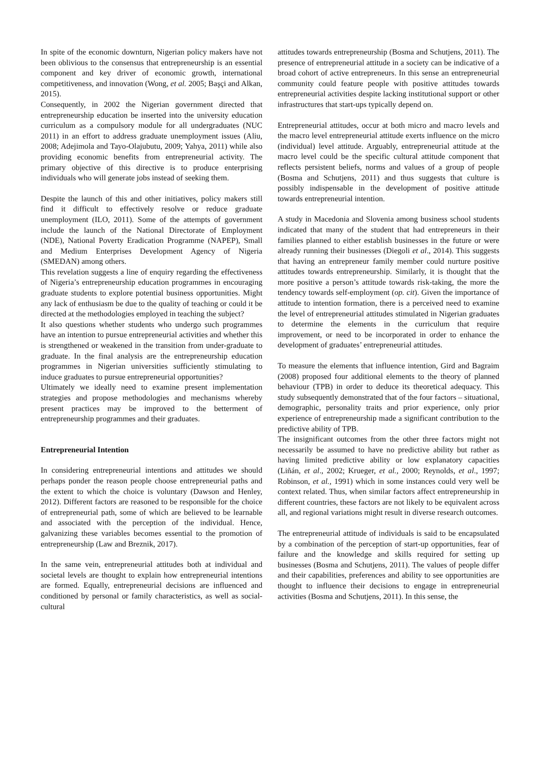In spite of the economic downturn, Nigerian policy makers have not been oblivious to the consensus that entrepreneurship is an essential component and key driver of economic growth, international competitiveness, and innovation (Wong, et al. 2005; Başçi and Alkan, 2015).
Consequently, in 2002 the Nigerian government directed that entrepreneurship education be inserted into the university education curriculum as a compulsory module for all undergraduates (NUC 2011) in an effort to address graduate unemployment issues (Aliu, 2008; Adejimola and Tayo-Olajubutu, 2009; Yahya, 2011) while also providing economic benefits from entrepreneurial activity. The primary objective of this directive is to produce enterprising individuals who will generate jobs instead of seeking them.
Despite the launch of this and other initiatives, policy makers still find it difficult to effectively resolve or reduce graduate unemployment (ILO, 2011). Some of the attempts of government include the launch of the National Directorate of Employment (NDE), National Poverty Eradication Programme (NAPEP), Small and Medium Enterprises Development Agency of Nigeria (SMEDAN) among others.
This revelation suggests a line of enquiry regarding the effectiveness of Nigeria’s entrepreneurship education programmes in encouraging graduate students to explore potential business opportunities. Might any lack of enthusiasm be due to the quality of teaching or could it be directed at the methodologies employed in teaching the subject?
It also questions whether students who undergo such programmes have an intention to pursue entrepreneurial activities and whether this is strengthened or weakened in the transition from under-graduate to graduate. In the final analysis are the entrepreneurship education programmes in Nigerian universities sufficiently stimulating to induce graduates to pursue entrepreneurial opportunities?
Ultimately we ideally need to examine present implementation strategies and propose methodologies and mechanisms whereby present practices may be improved to the betterment of entrepreneurship programmes and their graduates.
Entrepreneurial Intention
In considering entrepreneurial intentions and attitudes we should perhaps ponder the reason people choose entrepreneurial paths and the extent to which the choice is voluntary (Dawson and Henley, 2012). Different factors are reasoned to be responsible for the choice of entrepreneurial path, some of which are believed to be learnable and associated with the perception of the individual. Hence, galvanizing these variables becomes essential to the promotion of entrepreneurship (Law and Breznik, 2017).
In the same vein, entrepreneurial attitudes both at individual and societal levels are thought to explain how entrepreneurial intentions are formed. Equally, entrepreneurial decisions are influenced and conditioned by personal or family characteristics, as well as social-cultural
attitudes towards entrepreneurship (Bosma and Schutjens, 2011). The presence of entrepreneurial attitude in a society can be indicative of a broad cohort of active entrepreneurs. In this sense an entrepreneurial community could feature people with positive attitudes towards entrepreneurial activities despite lacking institutional support or other infrastructures that start-ups typically depend on.
Entrepreneurial attitudes, occur at both micro and macro levels and the macro level entrepreneurial attitude exerts influence on the micro (individual) level attitude. Arguably, entrepreneurial attitude at the macro level could be the specific cultural attitude component that reflects persistent beliefs, norms and values of a group of people (Bosma and Schutjens, 2011) and thus suggests that culture is possibly indispensable in the development of positive attitude towards entrepreneurial intention.
A study in Macedonia and Slovenia among business school students indicated that many of the student that had entrepreneurs in their families planned to either establish businesses in the future or were already running their businesses (Diegoli et al., 2014). This suggests that having an entrepreneur family member could nurture positive attitudes towards entrepreneurship. Similarly, it is thought that the more positive a person’s attitude towards risk-taking, the more the tendency towards self-employment (op. cit). Given the importance of attitude to intention formation, there is a perceived need to examine the level of entrepreneurial attitudes stimulated in Nigerian graduates to determine the elements in the curriculum that require improvement, or need to be incorporated in order to enhance the development of graduates’ entrepreneurial attitudes.
To measure the elements that influence intention, Gird and Bagraim (2008) proposed four additional elements to the theory of planned behaviour (TPB) in order to deduce its theoretical adequacy. This study subsequently demonstrated that of the four factors – situational, demographic, personality traits and prior experience, only prior experience of entrepreneurship made a significant contribution to the predictive ability of TPB.
The insignificant outcomes from the other three factors might not necessarily be assumed to have no predictive ability but rather as having limited predictive ability or low explanatory capacities (Liñán, et al., 2002; Krueger, et al., 2000; Reynolds, et al., 1997; Robinson, et al., 1991) which in some instances could very well be context related. Thus, when similar factors affect entrepreneurship in different countries, these factors are not likely to be equivalent across all, and regional variations might result in diverse research outcomes.
The entrepreneurial attitude of individuals is said to be encapsulated by a combination of the perception of start-up opportunities, fear of failure and the knowledge and skills required for setting up businesses (Bosma and Schutjens, 2011). The values of people differ and their capabilities, preferences and ability to see opportunities are thought to influence their decisions to engage in entrepreneurial activities (Bosma and Schutjens, 2011). In this sense, the